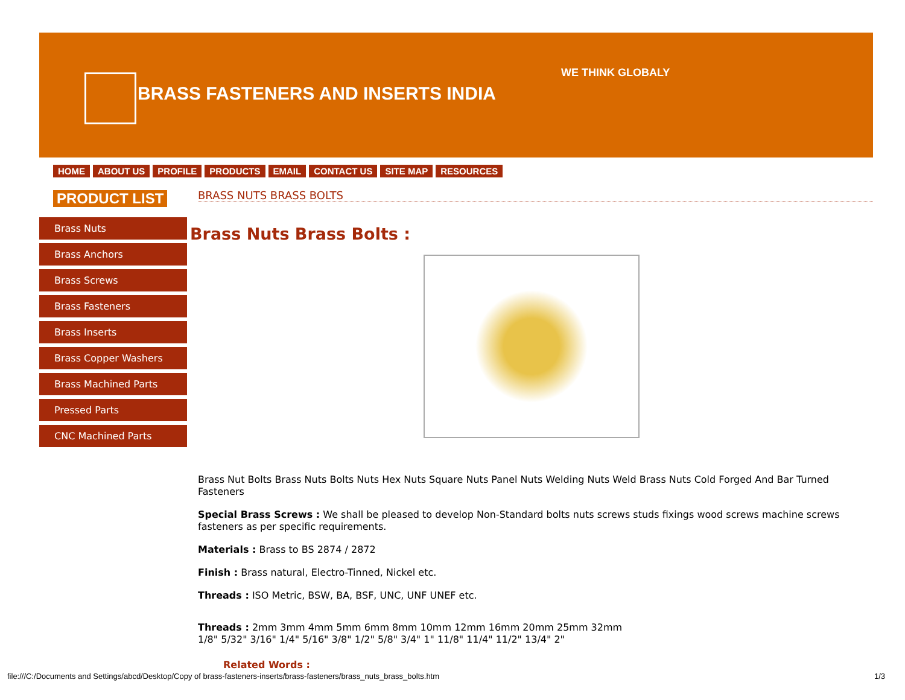BRASS FASTENERS AND INSERTS INDIA
WE THINK GLOBALY
HOME ABOUT US PROFILE PRODUCTS EMAIL CONTACT US SITE MAP RESOURCES
PRODUCT LIST BRASS NUTS BRASS BOLTS
Brass Nuts
Brass Anchors
Brass Screws
Brass Fasteners
Brass Inserts
Brass Copper Washers
Brass Machined Parts
Pressed Parts
CNC Machined Parts
Brass Nuts Brass Bolts :
Brass Nut Bolts Brass Nuts Bolts Nuts Hex Nuts Square Nuts Panel Nuts Welding Nuts Weld Brass Nuts Cold Forged And Bar Turned Fasteners
Special Brass Screws : We shall be pleased to develop Non-Standard bolts nuts screws studs fixings wood screws machine screws fasteners as per specific requirements.
Materials : Brass to BS 2874 / 2872
Finish : Brass natural, Electro-Tinned, Nickel etc.
Threads : ISO Metric, BSW, BA, BSF, UNC, UNF UNEF etc.
Threads : 2mm 3mm 4mm 5mm 6mm 8mm 10mm 12mm 16mm 20mm 25mm 32mm
1/8" 5/32" 3/16" 1/4" 5/16" 3/8" 1/2" 5/8" 3/4" 1" 11/8" 11/4" 11/2" 13/4" 2"
Related Words :
file:///C:/Documents and Settings/abcd/Desktop/Copy of brass-fasteners-inserts/brass-fasteners/brass_nuts_brass_bolts.htm 1/3